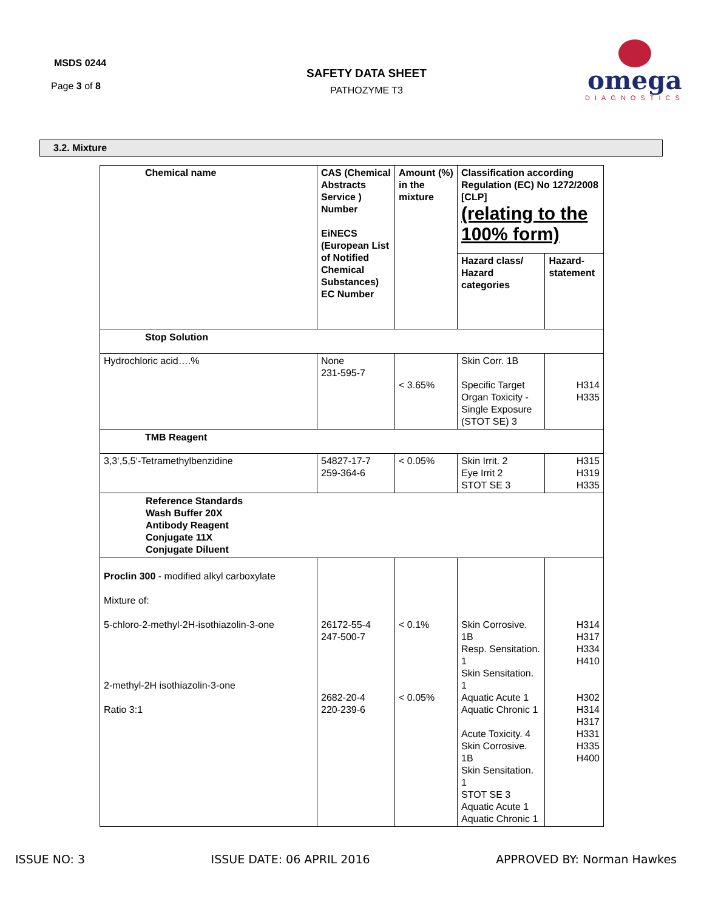MSDS 0244
Page 3 of 8
SAFETY DATA SHEET
PATHOZYME T3
omega
DIAGNOSTICS
3.2. Mixture
| Chemical name | CAS (Chemical Abstracts Service ) Number EiNECS (European List of Notified Chemical Substances) EC Number | Amount (%) in the mixture | Classification according Regulation (EC) No 1272/2008 [CLP] (relating to the 100% form) | |
| | | | Hazard class/ Hazard categories | Hazard-statement |
| Stop Solution | | | | |
| Hydrochloric acid….% | None 231-595-7 | < 3.65% | Skin Corr. 1B Specific Target Organ Toxicity - Single Exposure (STOT SE) 3 | H314 H335 |
| TMB Reagent | | | | |
| 3,3‘,5,5‘-Tetramethylbenzidine | 54827-17-7 259-364-6 | < 0.05% | Skin Irrit. 2 Eye Irrit 2 STOT SE 3 | H315 H319 H335 |
| Reference Standards Wash Buffer 20X Antibody Reagent Conjugate 11X Conjugate Diluent | | | | |
| Proclin 300 - modified alkyl carboxylate Mixture of: 5-chloro-2-methyl-2H-isothiazolin-3-one 2-methyl-2H isothiazolin-3-one Ratio 3:1 | 26172-55-4 247-500-7 2682-20-4 220-239-6 | < 0.1% < 0.05% | Skin Corrosive. 1B Resp. Sensitation. 1 Skin Sensitation. 1 Aquatic Acute 1 Aquatic Chronic 1 Acute Toxicity. 4 Skin Corrosive. 1B Skin Sensitation. 1 STOT SE 3 Aquatic Acute 1 Aquatic Chronic 1 | H314 H317 H334 H410 H302 H314 H317 H331 H335 H400 |
ISSUE NO: 3 ISSUE DATE: 06 APRIL 2016 APPROVED BY: Norman Hawkes